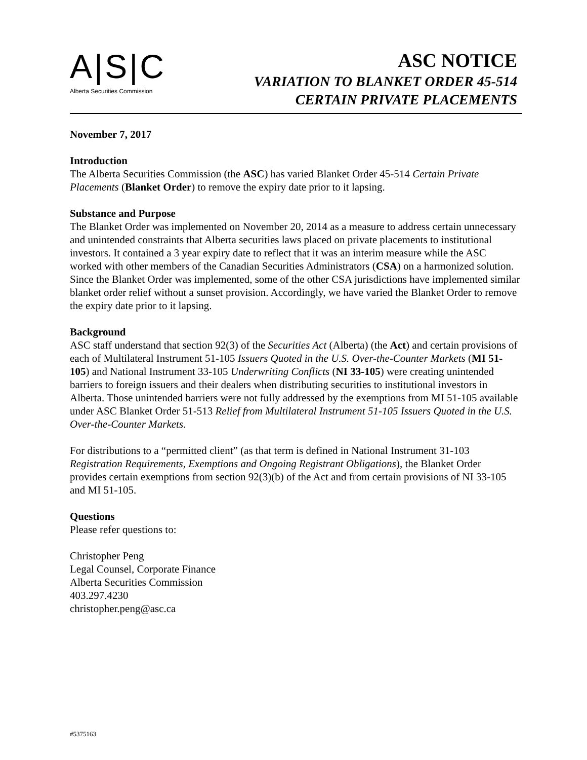A|S|C
Alberta Securities Commission
ASC NOTICE
VARIATION TO BLANKET ORDER 45-514
CERTAIN PRIVATE PLACEMENTS
November 7, 2017
Introduction
The Alberta Securities Commission (the ASC) has varied Blanket Order 45-514 Certain Private Placements (Blanket Order) to remove the expiry date prior to it lapsing.
Substance and Purpose
The Blanket Order was implemented on November 20, 2014 as a measure to address certain unnecessary and unintended constraints that Alberta securities laws placed on private placements to institutional investors. It contained a 3 year expiry date to reflect that it was an interim measure while the ASC worked with other members of the Canadian Securities Administrators (CSA) on a harmonized solution. Since the Blanket Order was implemented, some of the other CSA jurisdictions have implemented similar blanket order relief without a sunset provision. Accordingly, we have varied the Blanket Order to remove the expiry date prior to it lapsing.
Background
ASC staff understand that section 92(3) of the Securities Act (Alberta) (the Act) and certain provisions of each of Multilateral Instrument 51-105 Issuers Quoted in the U.S. Over-the-Counter Markets (MI 51-105) and National Instrument 33-105 Underwriting Conflicts (NI 33-105) were creating unintended barriers to foreign issuers and their dealers when distributing securities to institutional investors in Alberta. Those unintended barriers were not fully addressed by the exemptions from MI 51-105 available under ASC Blanket Order 51-513 Relief from Multilateral Instrument 51-105 Issuers Quoted in the U.S. Over-the-Counter Markets.
For distributions to a “permitted client” (as that term is defined in National Instrument 31-103 Registration Requirements, Exemptions and Ongoing Registrant Obligations), the Blanket Order provides certain exemptions from section 92(3)(b) of the Act and from certain provisions of NI 33-105 and MI 51-105.
Questions
Please refer questions to:
Christopher Peng
Legal Counsel, Corporate Finance
Alberta Securities Commission
403.297.4230
christopher.peng@asc.ca
#5375163